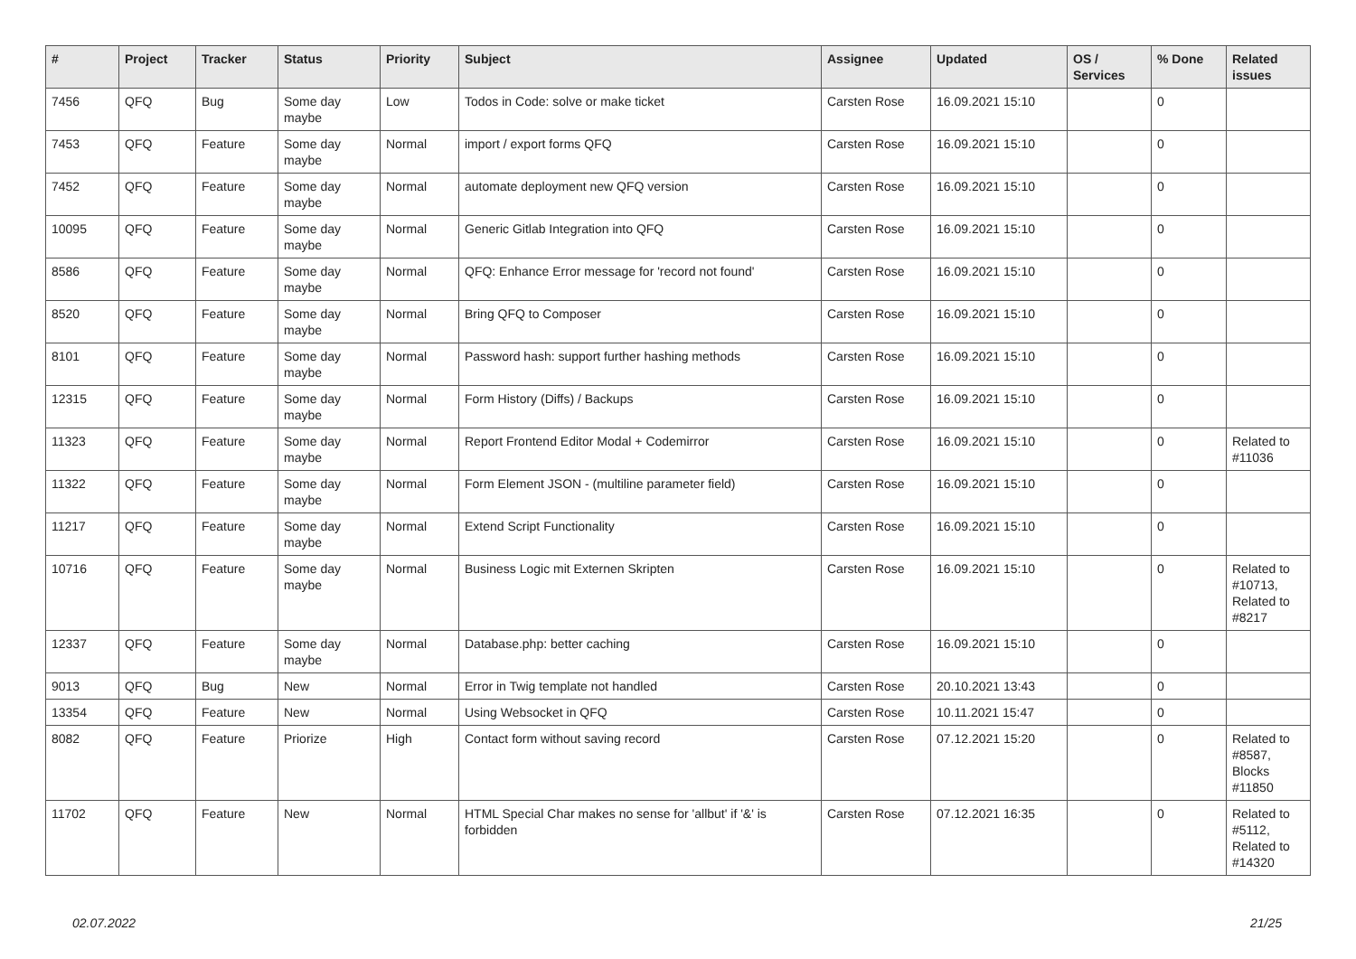| # | Project | Tracker | Status | Priority | Subject | Assignee | Updated | OS / Services | % Done | Related issues |
| --- | --- | --- | --- | --- | --- | --- | --- | --- | --- | --- |
| 7456 | QFQ | Bug | Some day maybe | Low | Todos in Code: solve or make ticket | Carsten Rose | 16.09.2021 15:10 | | 0 | |
| 7453 | QFQ | Feature | Some day maybe | Normal | import / export forms QFQ | Carsten Rose | 16.09.2021 15:10 | | 0 | |
| 7452 | QFQ | Feature | Some day maybe | Normal | automate deployment new QFQ version | Carsten Rose | 16.09.2021 15:10 | | 0 | |
| 10095 | QFQ | Feature | Some day maybe | Normal | Generic Gitlab Integration into QFQ | Carsten Rose | 16.09.2021 15:10 | | 0 | |
| 8586 | QFQ | Feature | Some day maybe | Normal | QFQ: Enhance Error message for 'record not found' | Carsten Rose | 16.09.2021 15:10 | | 0 | |
| 8520 | QFQ | Feature | Some day maybe | Normal | Bring QFQ to Composer | Carsten Rose | 16.09.2021 15:10 | | 0 | |
| 8101 | QFQ | Feature | Some day maybe | Normal | Password hash: support further hashing methods | Carsten Rose | 16.09.2021 15:10 | | 0 | |
| 12315 | QFQ | Feature | Some day maybe | Normal | Form History (Diffs) / Backups | Carsten Rose | 16.09.2021 15:10 | | 0 | |
| 11323 | QFQ | Feature | Some day maybe | Normal | Report Frontend Editor Modal + Codemirror | Carsten Rose | 16.09.2021 15:10 | | 0 | Related to #11036 |
| 11322 | QFQ | Feature | Some day maybe | Normal | Form Element JSON - (multiline parameter field) | Carsten Rose | 16.09.2021 15:10 | | 0 | |
| 11217 | QFQ | Feature | Some day maybe | Normal | Extend Script Functionality | Carsten Rose | 16.09.2021 15:10 | | 0 | |
| 10716 | QFQ | Feature | Some day maybe | Normal | Business Logic mit Externen Skripten | Carsten Rose | 16.09.2021 15:10 | | 0 | Related to #10713, Related to #8217 |
| 12337 | QFQ | Feature | Some day maybe | Normal | Database.php: better caching | Carsten Rose | 16.09.2021 15:10 | | 0 | |
| 9013 | QFQ | Bug | New | Normal | Error in Twig template not handled | Carsten Rose | 20.10.2021 13:43 | | 0 | |
| 13354 | QFQ | Feature | New | Normal | Using Websocket in QFQ | Carsten Rose | 10.11.2021 15:47 | | 0 | |
| 8082 | QFQ | Feature | Priorize | High | Contact form without saving record | Carsten Rose | 07.12.2021 15:20 | | 0 | Related to #8587, Blocks #11850 |
| 11702 | QFQ | Feature | New | Normal | HTML Special Char makes no sense for 'allbut' if '&' is forbidden | Carsten Rose | 07.12.2021 16:35 | | 0 | Related to #5112, Related to #14320 |
02.07.2022 21/25